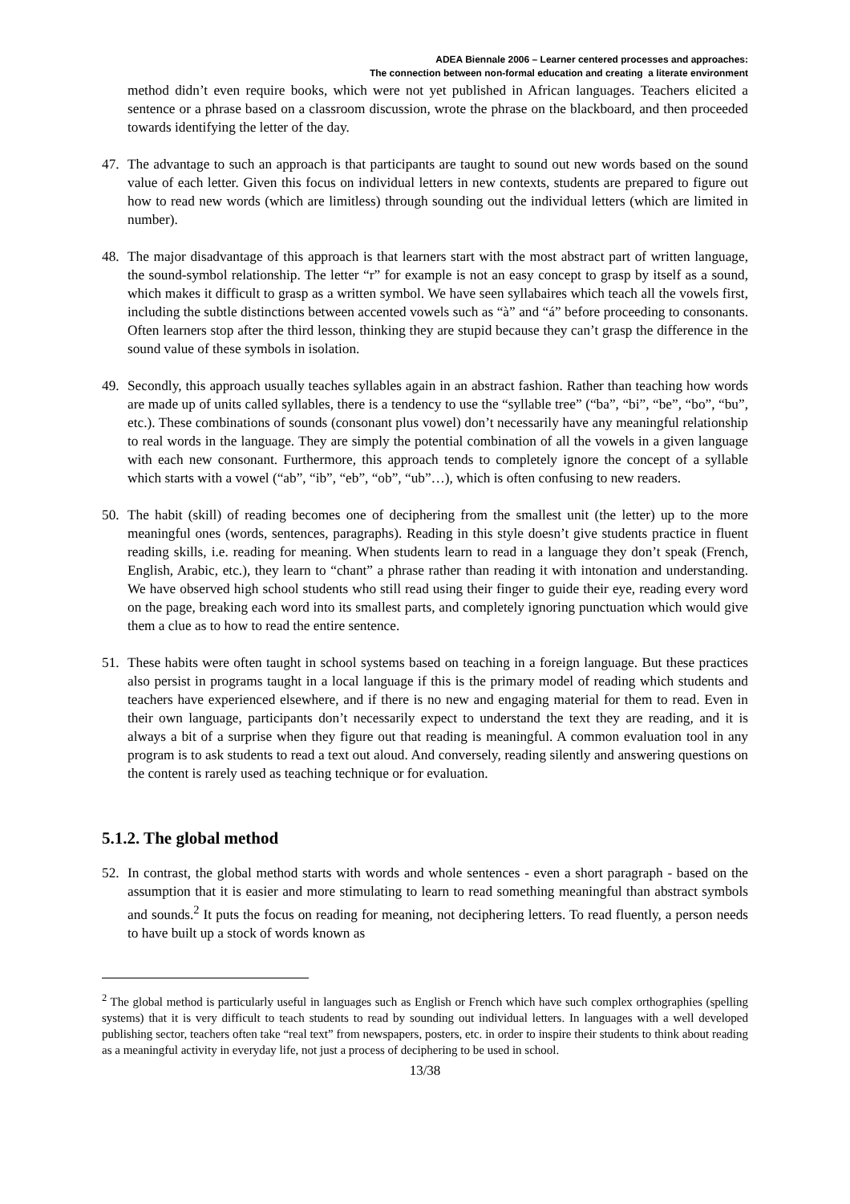ADEA Biennale 2006 – Learner centered processes and approaches:
The connection between non-formal education and creating a literate environment
method didn’t even require books, which were not yet published in African languages. Teachers elicited a sentence or a phrase based on a classroom discussion, wrote the phrase on the blackboard, and then proceeded towards identifying the letter of the day.
47. The advantage to such an approach is that participants are taught to sound out new words based on the sound value of each letter. Given this focus on individual letters in new contexts, students are prepared to figure out how to read new words (which are limitless) through sounding out the individual letters (which are limited in number).
48. The major disadvantage of this approach is that learners start with the most abstract part of written language, the sound-symbol relationship. The letter “r” for example is not an easy concept to grasp by itself as a sound, which makes it difficult to grasp as a written symbol. We have seen syllabaires which teach all the vowels first, including the subtle distinctions between accented vowels such as “à” and “á” before proceeding to consonants. Often learners stop after the third lesson, thinking they are stupid because they can’t grasp the difference in the sound value of these symbols in isolation.
49. Secondly, this approach usually teaches syllables again in an abstract fashion. Rather than teaching how words are made up of units called syllables, there is a tendency to use the “syllable tree” (“ba”, “bi”, “be”, “bo”, “bu”, etc.). These combinations of sounds (consonant plus vowel) don’t necessarily have any meaningful relationship to real words in the language. They are simply the potential combination of all the vowels in a given language with each new consonant. Furthermore, this approach tends to completely ignore the concept of a syllable which starts with a vowel (“ab”, “ib”, “eb”, “ob”, “ub”…), which is often confusing to new readers.
50. The habit (skill) of reading becomes one of deciphering from the smallest unit (the letter) up to the more meaningful ones (words, sentences, paragraphs). Reading in this style doesn’t give students practice in fluent reading skills, i.e. reading for meaning. When students learn to read in a language they don’t speak (French, English, Arabic, etc.), they learn to “chant” a phrase rather than reading it with intonation and understanding. We have observed high school students who still read using their finger to guide their eye, reading every word on the page, breaking each word into its smallest parts, and completely ignoring punctuation which would give them a clue as to how to read the entire sentence.
51. These habits were often taught in school systems based on teaching in a foreign language. But these practices also persist in programs taught in a local language if this is the primary model of reading which students and teachers have experienced elsewhere, and if there is no new and engaging material for them to read. Even in their own language, participants don’t necessarily expect to understand the text they are reading, and it is always a bit of a surprise when they figure out that reading is meaningful. A common evaluation tool in any program is to ask students to read a text out aloud. And conversely, reading silently and answering questions on the content is rarely used as teaching technique or for evaluation.
5.1.2. The global method
52. In contrast, the global method starts with words and whole sentences - even a short paragraph - based on the assumption that it is easier and more stimulating to learn to read something meaningful than abstract symbols and sounds.<sup>2</sup> It puts the focus on reading for meaning, not deciphering letters. To read fluently, a person needs to have built up a stock of words known as
<sup>2</sup> The global method is particularly useful in languages such as English or French which have such complex orthographies (spelling systems) that it is very difficult to teach students to read by sounding out individual letters. In languages with a well developed publishing sector, teachers often take “real text” from newspapers, posters, etc. in order to inspire their students to think about reading as a meaningful activity in everyday life, not just a process of deciphering to be used in school.
13/38